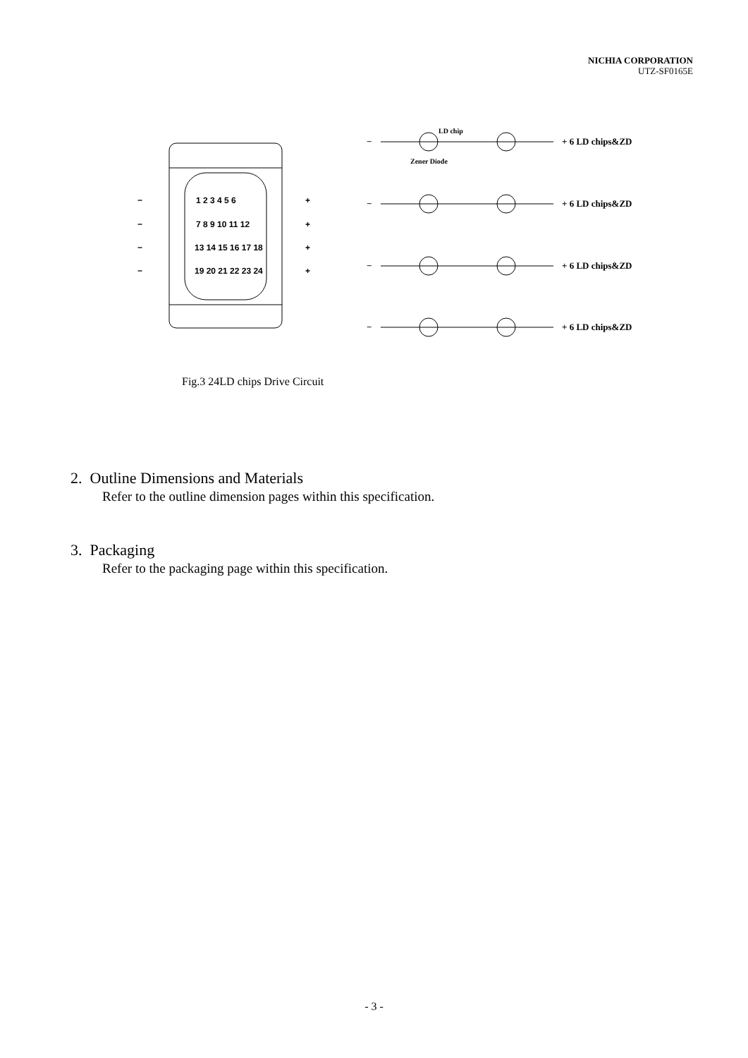NICHIA CORPORATION
UTZ-SF0165E
1 2 3 4 5 6
7 8 9 10 11 12
13 14 15 16 17 18
19 20 21 22 23 24
−
−
−
−
+
+
+
+
−
−
−
−
+ 6 LD chips&ZD
+ 6 LD chips&ZD
+ 6 LD chips&ZD
+ 6 LD chips&ZD
LD chip
Zener Diode
Fig.3 24LD chips Drive Circuit
2. Outline Dimensions and Materials
Refer to the outline dimension pages within this specification.
3. Packaging
Refer to the packaging page within this specification.
- 3 -